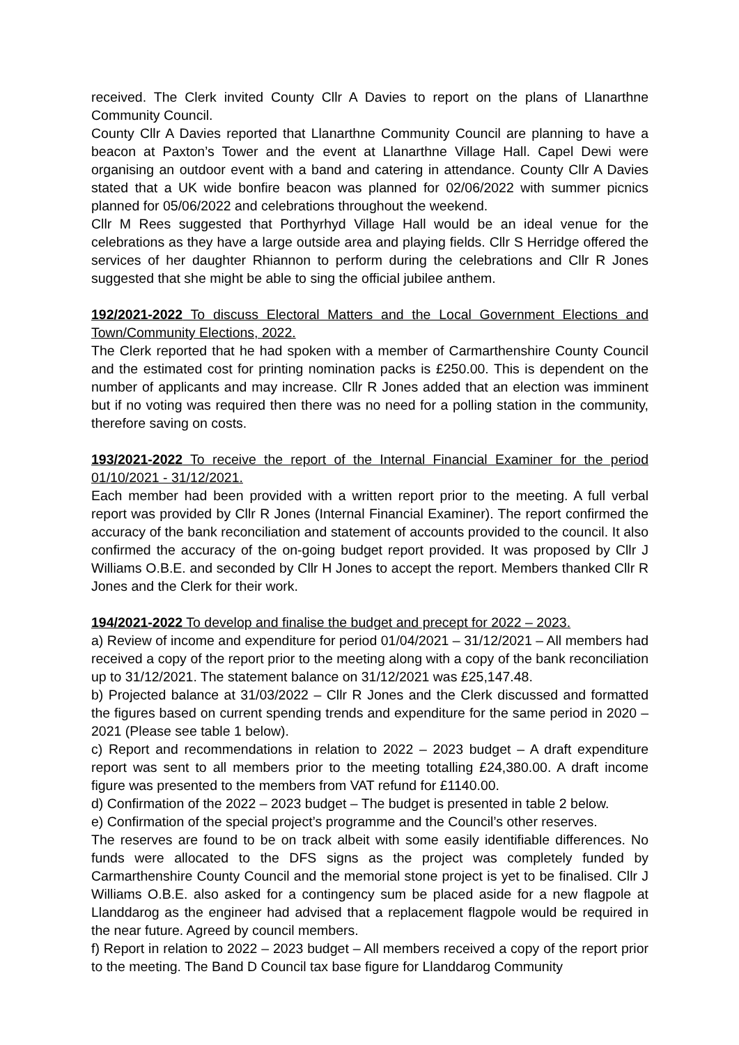received. The Clerk invited County Cllr A Davies to report on the plans of Llanarthne Community Council.
County Cllr A Davies reported that Llanarthne Community Council are planning to have a beacon at Paxton’s Tower and the event at Llanarthne Village Hall. Capel Dewi were organising an outdoor event with a band and catering in attendance. County Cllr A Davies stated that a UK wide bonfire beacon was planned for 02/06/2022 with summer picnics planned for 05/06/2022 and celebrations throughout the weekend.
Cllr M Rees suggested that Porthyrhyd Village Hall would be an ideal venue for the celebrations as they have a large outside area and playing fields. Cllr S Herridge offered the services of her daughter Rhiannon to perform during the celebrations and Cllr R Jones suggested that she might be able to sing the official jubilee anthem.
192/2021-2022 To discuss Electoral Matters and the Local Government Elections and Town/Community Elections, 2022.
The Clerk reported that he had spoken with a member of Carmarthenshire County Council and the estimated cost for printing nomination packs is £250.00. This is dependent on the number of applicants and may increase. Cllr R Jones added that an election was imminent but if no voting was required then there was no need for a polling station in the community, therefore saving on costs.
193/2021-2022 To receive the report of the Internal Financial Examiner for the period 01/10/2021 - 31/12/2021.
Each member had been provided with a written report prior to the meeting. A full verbal report was provided by Cllr R Jones (Internal Financial Examiner). The report confirmed the accuracy of the bank reconciliation and statement of accounts provided to the council. It also confirmed the accuracy of the on-going budget report provided. It was proposed by Cllr J Williams O.B.E. and seconded by Cllr H Jones to accept the report. Members thanked Cllr R Jones and the Clerk for their work.
194/2021-2022 To develop and finalise the budget and precept for 2022 – 2023.
a) Review of income and expenditure for period 01/04/2021 – 31/12/2021 – All members had received a copy of the report prior to the meeting along with a copy of the bank reconciliation up to 31/12/2021. The statement balance on 31/12/2021 was £25,147.48.
b) Projected balance at 31/03/2022 – Cllr R Jones and the Clerk discussed and formatted the figures based on current spending trends and expenditure for the same period in 2020 – 2021 (Please see table 1 below).
c) Report and recommendations in relation to 2022 – 2023 budget – A draft expenditure report was sent to all members prior to the meeting totalling £24,380.00. A draft income figure was presented to the members from VAT refund for £1140.00.
d) Confirmation of the 2022 – 2023 budget – The budget is presented in table 2 below.
e) Confirmation of the special project’s programme and the Council’s other reserves.
The reserves are found to be on track albeit with some easily identifiable differences. No funds were allocated to the DFS signs as the project was completely funded by Carmarthenshire County Council and the memorial stone project is yet to be finalised. Cllr J Williams O.B.E. also asked for a contingency sum be placed aside for a new flagpole at Llanddarog as the engineer had advised that a replacement flagpole would be required in the near future. Agreed by council members.
f) Report in relation to 2022 – 2023 budget – All members received a copy of the report prior to the meeting. The Band D Council tax base figure for Llanddarog Community